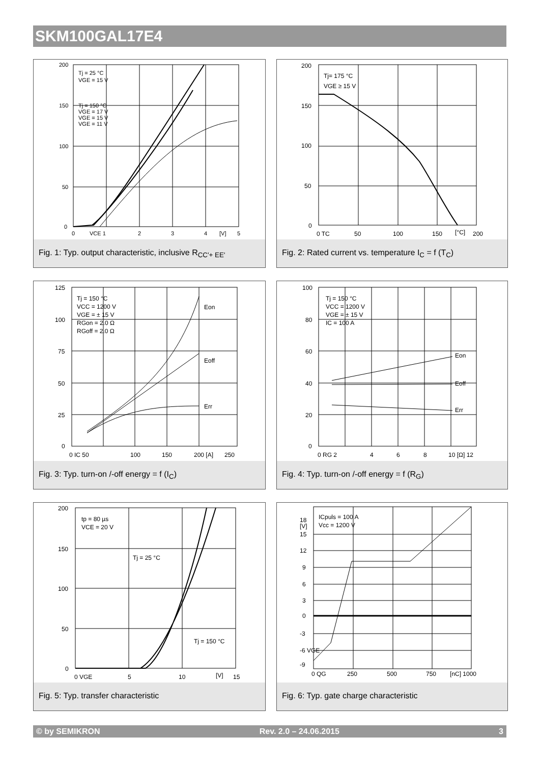SKM100GAL17E4
200
150
100
50
0
Tj = 25 °C
VGE = 15 V
Tj = 150 °C
VGE = 17 V
VGE = 15 V
VGE = 11 V
0
VCE 1
2
3
4
[V]
5
Fig. 1: Typ. output characteristic, inclusive R<sub>CC'+ EE'</sub>
200
150
100
50
0
Tj= 175 °C
VGE ≥ 15 V
0 TC
50
100
150
[°C]
200
Fig. 2: Rated current vs. temperature I<sub>C</sub> = f (T<sub>C</sub>)
125
100
75
50
25
0
Tj = 150 °C
VCC = 1200 V
VGE = ± 15 V
RGon = 2.0 Ω
RGoff = 2.0 Ω
Eon
Eoff
Err
0 IC 50
100
150
200 [A]
250
Fig. 3: Typ. turn-on /-off energy = f (I<sub>C</sub>)
100
80
60
40
20
0
Tj = 150 °C
VCC = 1200 V
VGE = ± 15 V
IC = 100 A
Eon
Eoff
Err
0 RG 2
4
6
8
10 [Ω] 12
Fig. 4: Typ. turn-on /-off energy = f (R<sub>G</sub>)
200
150
100
50
0
tp = 80 µs
VCE = 20 V
Tj = 25 °C
Tj = 150 °C
0 VGE
5
10
[V]
15
Fig. 5: Typ. transfer characteristic
18
[V]
15
12
9
6
3
0
-3
-6 VGE
-9
ICpuls = 100 A
Vcc = 1200 V
0 QG
250
500
750
[nC] 1000
Fig. 6: Typ. gate charge characteristic
© by SEMIKRON Rev. 2.0 – 24.06.2015 3